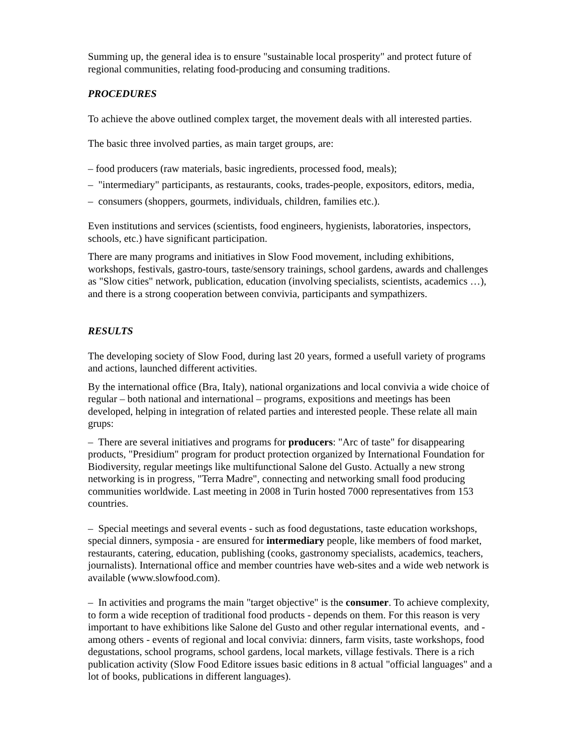Summing up, the general idea is to ensure "sustainable local prosperity" and protect future of regional communities, relating food-producing and consuming traditions.
PROCEDURES
To achieve the above outlined complex target, the movement deals with all interested parties.
The basic three involved parties, as main target groups, are:
– food producers (raw materials, basic ingredients, processed food, meals);
– "intermediary" participants, as restaurants, cooks, trades-people, expositors, editors, media,
– consumers (shoppers, gourmets, individuals, children, families etc.).
Even institutions and services (scientists, food engineers, hygienists, laboratories, inspectors, schools, etc.) have significant participation.
There are many programs and initiatives in Slow Food movement, including exhibitions, workshops, festivals, gastro-tours, taste/sensory trainings, school gardens, awards and challenges as "Slow cities" network, publication, education (involving specialists, scientists, academics …), and there is a strong cooperation between convivia, participants and sympathizers.
RESULTS
The developing society of Slow Food, during last 20 years, formed a usefull variety of programs and actions, launched different activities.
By the international office (Bra, Italy), national organizations and local convivia a wide choice of regular – both national and international – programs, expositions and meetings has been developed, helping in integration of related parties and interested people. These relate all main grups:
– There are several initiatives and programs for producers: "Arc of taste" for disappearing products, "Presidium" program for product protection organized by International Foundation for Biodiversity, regular meetings like multifunctional Salone del Gusto. Actually a new strong networking is in progress, "Terra Madre", connecting and networking small food producing communities worldwide. Last meeting in 2008 in Turin hosted 7000 representatives from 153 countries.
– Special meetings and several events - such as food degustations, taste education workshops, special dinners, symposia - are ensured for intermediary people, like members of food market, restaurants, catering, education, publishing (cooks, gastronomy specialists, academics, teachers, journalists). International office and member countries have web-sites and a wide web network is available (www.slowfood.com).
– In activities and programs the main "target objective" is the consumer. To achieve complexity, to form a wide reception of traditional food products - depends on them. For this reason is very important to have exhibitions like Salone del Gusto and other regular international events, and - among others - events of regional and local convivia: dinners, farm visits, taste workshops, food degustations, school programs, school gardens, local markets, village festivals. There is a rich publication activity (Slow Food Editore issues basic editions in 8 actual "official languages" and a lot of books, publications in different languages).